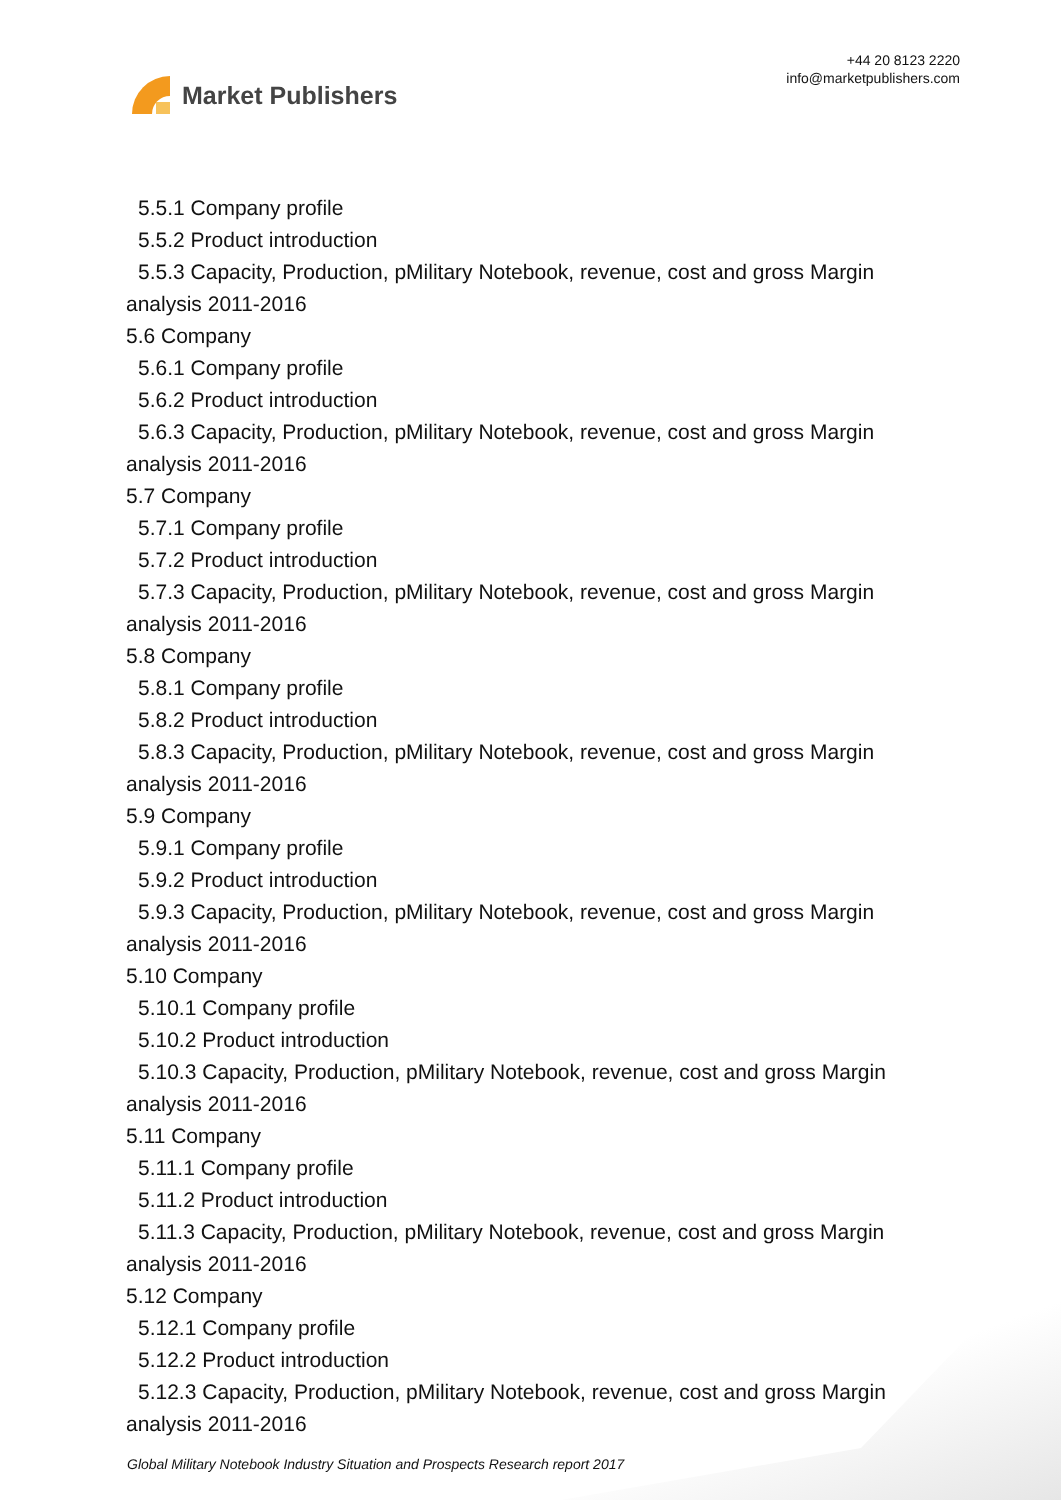Market Publishers
+44 20 8123 2220
info@marketpublishers.com
5.5.1 Company profile
5.5.2 Product introduction
5.5.3 Capacity, Production, pMilitary Notebook, revenue, cost and gross Margin
analysis 2011-2016
5.6 Company
5.6.1 Company profile
5.6.2 Product introduction
5.6.3 Capacity, Production, pMilitary Notebook, revenue, cost and gross Margin
analysis 2011-2016
5.7 Company
5.7.1 Company profile
5.7.2 Product introduction
5.7.3 Capacity, Production, pMilitary Notebook, revenue, cost and gross Margin
analysis 2011-2016
5.8 Company
5.8.1 Company profile
5.8.2 Product introduction
5.8.3 Capacity, Production, pMilitary Notebook, revenue, cost and gross Margin
analysis 2011-2016
5.9 Company
5.9.1 Company profile
5.9.2 Product introduction
5.9.3 Capacity, Production, pMilitary Notebook, revenue, cost and gross Margin
analysis 2011-2016
5.10 Company
5.10.1 Company profile
5.10.2 Product introduction
5.10.3 Capacity, Production, pMilitary Notebook, revenue, cost and gross Margin
analysis 2011-2016
5.11 Company
5.11.1 Company profile
5.11.2 Product introduction
5.11.3 Capacity, Production, pMilitary Notebook, revenue, cost and gross Margin
analysis 2011-2016
5.12 Company
5.12.1 Company profile
5.12.2 Product introduction
5.12.3 Capacity, Production, pMilitary Notebook, revenue, cost and gross Margin
analysis 2011-2016
Global Military Notebook Industry Situation and Prospects Research report 2017